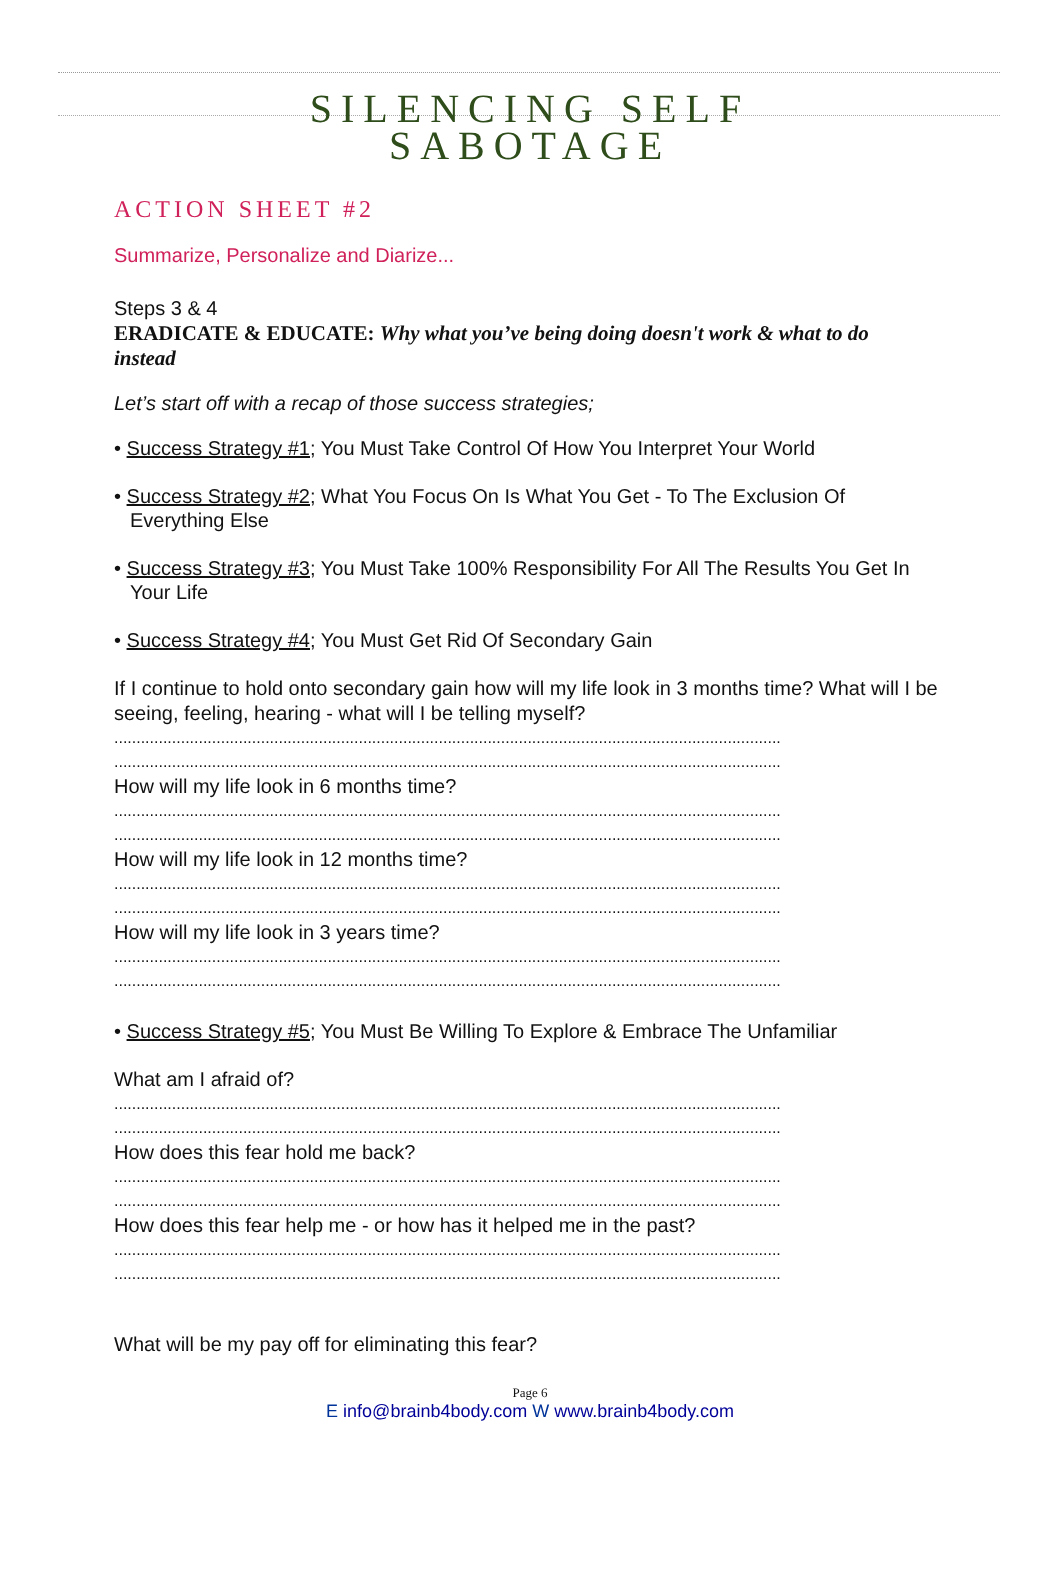SILENCING SELF
SABOTAGE
ACTION SHEET #2
Summarize, Personalize and Diarize...
Steps 3 & 4
ERADICATE & EDUCATE: Why what you’ve being doing doesn't work & what to do instead
Let’s start off with a recap of those success strategies;
• Success Strategy #1; You Must Take Control Of How You Interpret Your World
• Success Strategy #2; What You Focus On Is What You Get - To The Exclusion Of Everything Else
• Success Strategy #3; You Must Take 100% Responsibility For All The Results You Get In Your Life
• Success Strategy #4; You Must Get Rid Of Secondary Gain
If I continue to hold onto secondary gain how will my life look in 3 months time? What will I be seeing, feeling, hearing - what will I be telling myself?
......................................................................................................................................................
......................................................................................................................................................
How will my life look in 6 months time?
......................................................................................................................................................
......................................................................................................................................................
How will my life look in 12 months time?
......................................................................................................................................................
......................................................................................................................................................
How will my life look in 3 years time?
......................................................................................................................................................
......................................................................................................................................................
• Success Strategy #5; You Must Be Willing To Explore & Embrace The Unfamiliar
What am I afraid of?
......................................................................................................................................................
......................................................................................................................................................
How does this fear hold me back?
......................................................................................................................................................
......................................................................................................................................................
How does this fear help me - or how has it helped me in the past?
......................................................................................................................................................
......................................................................................................................................................
What will be my pay off for eliminating this fear?
Page 6
E info@brainb4body.com W www.brainb4body.com